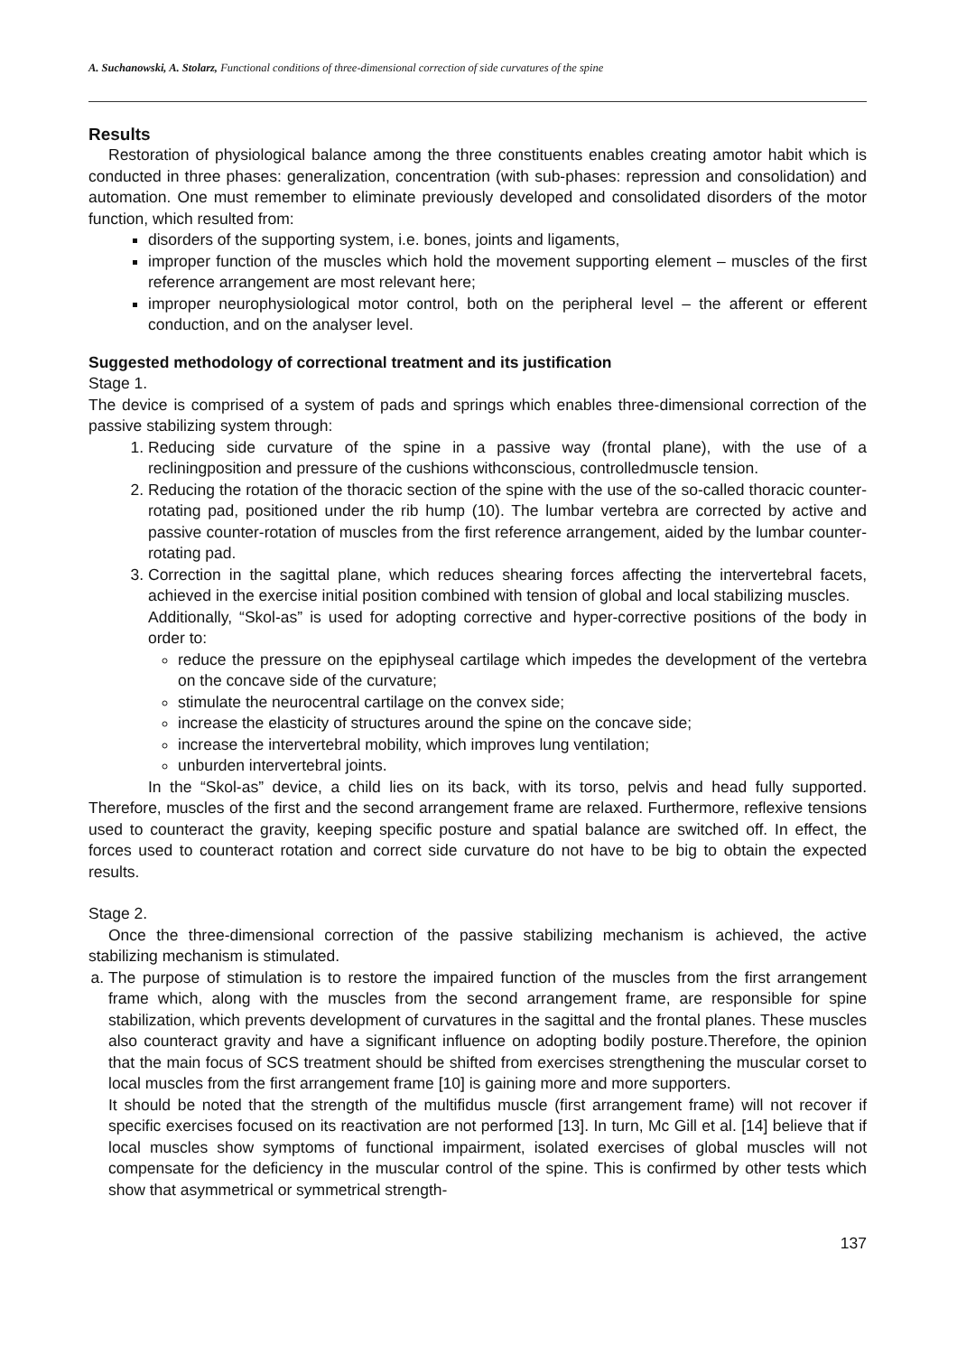A. Suchanowski, A. Stolarz, Functional conditions of three-dimensional correction of side curvatures of the spine
Results
Restoration of physiological balance among the three constituents enables creating amotor habit which is conducted in three phases: generalization, concentration (with sub-phases: repression and consolidation) and automation. One must remember to eliminate previously developed and consolidated disorders of the motor function, which resulted from:
disorders of the supporting system, i.e. bones, joints and ligaments,
improper function of the muscles which hold the movement supporting element – muscles of the first reference arrangement are most relevant here;
improper neurophysiological motor control, both on the peripheral level – the afferent or efferent conduction, and on the analyser level.
Suggested methodology of correctional treatment and its justification
Stage 1.
The device is comprised of a system of pads and springs which enables three-dimensional correction of the passive stabilizing system through:
1. Reducing side curvature of the spine in a passive way (frontal plane), with the use of a recliningposition and pressure of the cushions withconscious, controlledmuscle tension.
2. Reducing the rotation of the thoracic section of the spine with the use of the so-called thoracic counter-rotating pad, positioned under the rib hump (10). The lumbar vertebra are corrected by active and passive counter-rotation of muscles from the first reference arrangement, aided by the lumbar counter-rotating pad.
3. Correction in the sagittal plane, which reduces shearing forces affecting the intervertebral facets, achieved in the exercise initial position combined with tension of global and local stabilizing muscles.
Additionally, “Skol-as” is used for adopting corrective and hyper-corrective positions of the body in order to:
reduce the pressure on the epiphyseal cartilage which impedes the development of the vertebra on the concave side of the curvature;
stimulate the neurocentral cartilage on the convex side;
increase the elasticity of structures around the spine on the concave side;
increase the intervertebral mobility, which improves lung ventilation;
unburden intervertebral joints.
In the “Skol-as” device, a child lies on its back, with its torso, pelvis and head fully supported. Therefore, muscles of the first and the second arrangement frame are relaxed. Furthermore, reflexive tensions used to counteract the gravity, keeping specific posture and spatial balance are switched off. In effect, the forces used to counteract rotation and correct side curvature do not have to be big to obtain the expected results.
Stage 2.
Once the three-dimensional correction of the passive stabilizing mechanism is achieved, the active stabilizing mechanism is stimulated.
a. The purpose of stimulation is to restore the impaired function of the muscles from the first arrangement frame which, along with the muscles from the second arrangement frame, are responsible for spine stabilization, which prevents development of curvatures in the sagittal and the frontal planes. These muscles also counteract gravity and have a significant influence on adopting bodily posture.Therefore, the opinion that the main focus of SCS treatment should be shifted from exercises strengthening the muscular corset to local muscles from the first arrangement frame [10] is gaining more and more supporters.
It should be noted that the strength of the multifidus muscle (first arrangement frame) will not recover if specific exercises focused on its reactivation are not performed [13]. In turn, Mc Gill et al. [14] believe that if local muscles show symptoms of functional impairment, isolated exercises of global muscles will not compensate for the deficiency in the muscular control of the spine. This is confirmed by other tests which show that asymmetrical or symmetrical strength-
137